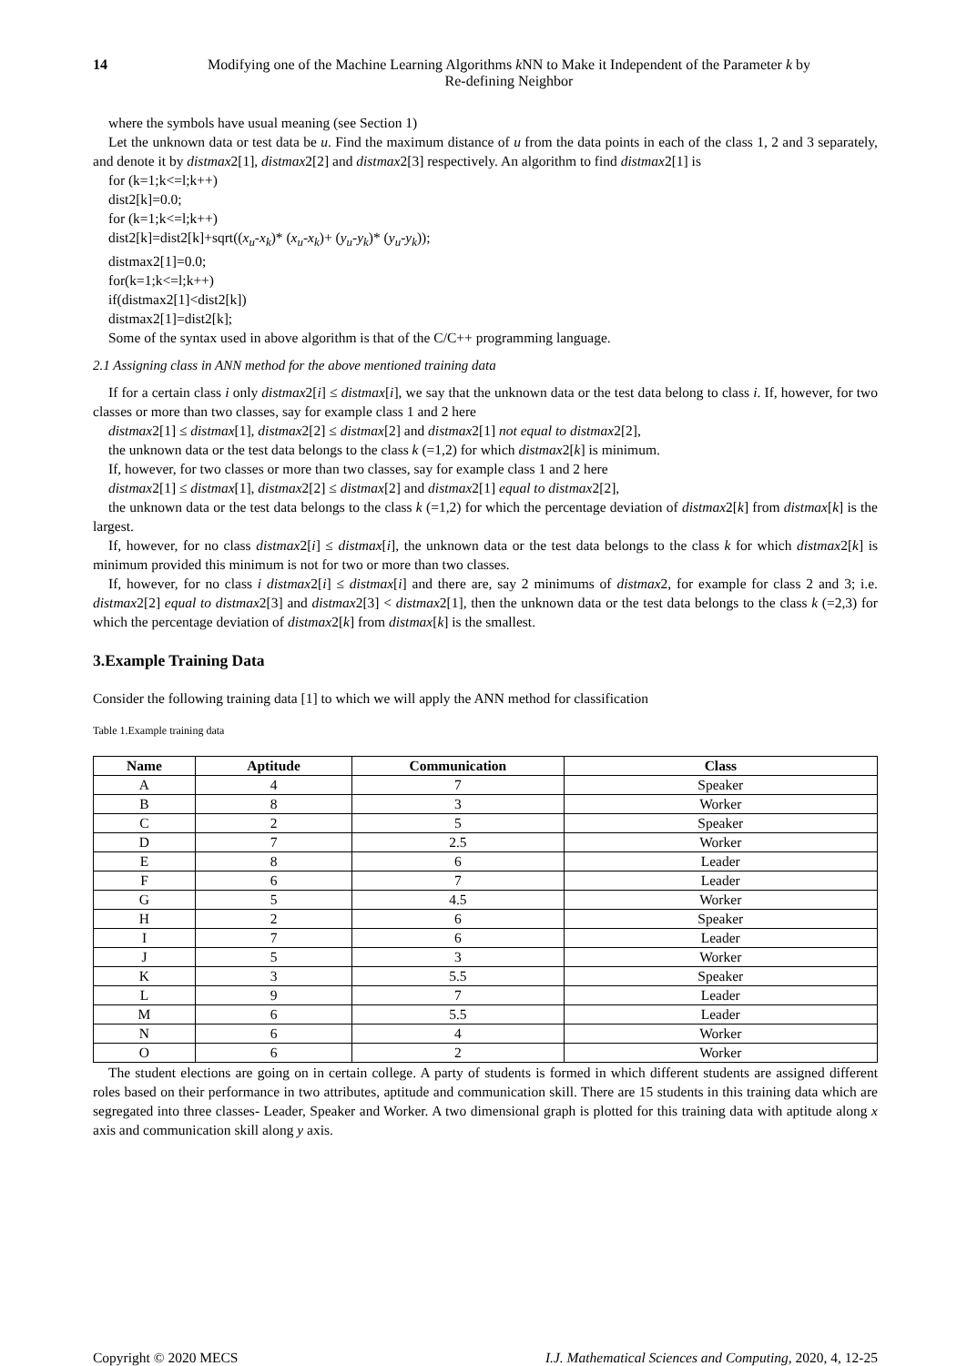14 Modifying one of the Machine Learning Algorithms k NN to Make it Independent of the Parameter k by
Re-defining Neighbor
where the symbols have usual meaning (see Section 1)
Let the unknown data or test data be u. Find the maximum distance of u from the data points in each of the class 1, 2 and 3 separately, and denote it by distmax2[1], distmax2[2] and distmax2[3] respectively. An algorithm to find distmax2[1] is
for (k=1;k<=l;k++)
dist2[k]=0.0;
for (k=1;k<=l;k++)
dist2[k]=dist2[k]+sqrt((x<sub>u</sub>-x<sub>k</sub>)* (x<sub>u</sub>-x<sub>k</sub>)+ (y<sub>u</sub>-y<sub>k</sub>)* (y<sub>u</sub>-y<sub>k</sub>));
distmax2[1]=0.0;
for(k=1;k<=l;k++)
if(distmax2[1]<dist2[k])
distmax2[1]=dist2[k];
Some of the syntax used in above algorithm is that of the C/C++ programming language.
2.1 Assigning class in ANN method for the above mentioned training data
If for a certain class i only distmax2[i] ≤ distmax[i], we say that the unknown data or the test data belong to class i. If, however, for two classes or more than two classes, say for example class 1 and 2 here
distmax2[1] ≤ distmax[1], distmax2[2] ≤ distmax[2] and distmax2[1] not equal to distmax2[2],
the unknown data or the test data belongs to the class k (=1,2) for which distmax2[k] is minimum.
If, however, for two classes or more than two classes, say for example class 1 and 2 here
distmax2[1] ≤ distmax[1], distmax2[2] ≤ distmax[2] and distmax2[1] equal to distmax2[2],
the unknown data or the test data belongs to the class k (=1,2) for which the percentage deviation of distmax2[k] from distmax[k] is the largest.
If, however, for no class distmax2[i] ≤ distmax[i], the unknown data or the test data belongs to the class k for which distmax2[k] is minimum provided this minimum is not for two or more than two classes.
If, however, for no class i distmax2[i] ≤ distmax[i] and there are, say 2 minimums of distmax2, for example for class 2 and 3; i.e. distmax2[2] equal to distmax2[3] and distmax2[3] < distmax2[1], then the unknown data or the test data belongs to the class k (=2,3) for which the percentage deviation of distmax2[k] from distmax[k] is the smallest.
3.Example Training Data
Consider the following training data [1] to which we will apply the ANN method for classification
Table 1.Example training data
| Name | Aptitude | Communication | Class |
| --- | --- | --- | --- |
| A | 4 | 7 | Speaker |
| B | 8 | 3 | Worker |
| C | 2 | 5 | Speaker |
| D | 7 | 2.5 | Worker |
| E | 8 | 6 | Leader |
| F | 6 | 7 | Leader |
| G | 5 | 4.5 | Worker |
| H | 2 | 6 | Speaker |
| I | 7 | 6 | Leader |
| J | 5 | 3 | Worker |
| K | 3 | 5.5 | Speaker |
| L | 9 | 7 | Leader |
| M | 6 | 5.5 | Leader |
| N | 6 | 4 | Worker |
| O | 6 | 2 | Worker |
The student elections are going on in certain college. A party of students is formed in which different students are assigned different roles based on their performance in two attributes, aptitude and communication skill. There are 15 students in this training data which are segregated into three classes- Leader, Speaker and Worker. A two dimensional graph is plotted for this training data with aptitude along x axis and communication skill along y axis.
Copyright © 2020 MECS I.J. Mathematical Sciences and Computing, 2020, 4, 12-25